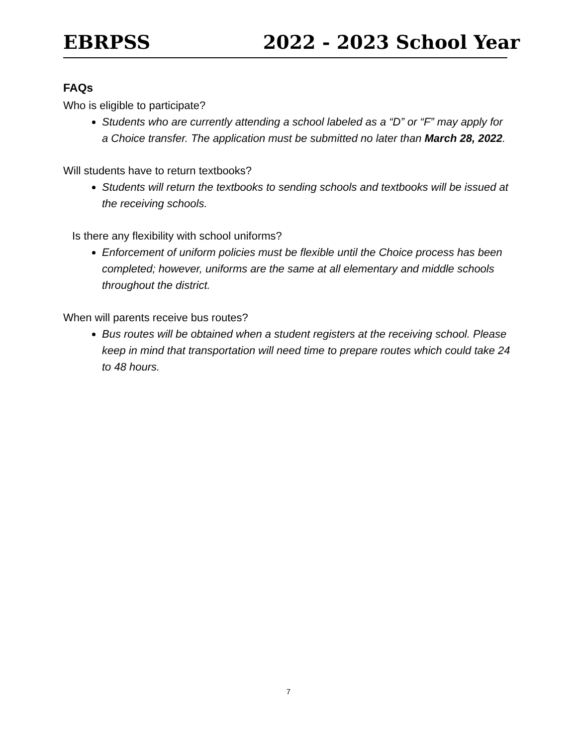EBRPSS 2022 - 2023 School Year
FAQs
Who is eligible to participate?
Students who are currently attending a school labeled as a “D” or “F” may apply for a Choice transfer. The application must be submitted no later than March 28, 2022.
Will students have to return textbooks?
Students will return the textbooks to sending schools and textbooks will be issued at the receiving schools.
Is there any flexibility with school uniforms?
Enforcement of uniform policies must be flexible until the Choice process has been completed; however, uniforms are the same at all elementary and middle schools throughout the district.
When will parents receive bus routes?
Bus routes will be obtained when a student registers at the receiving school. Please keep in mind that transportation will need time to prepare routes which could take 24 to 48 hours.
7